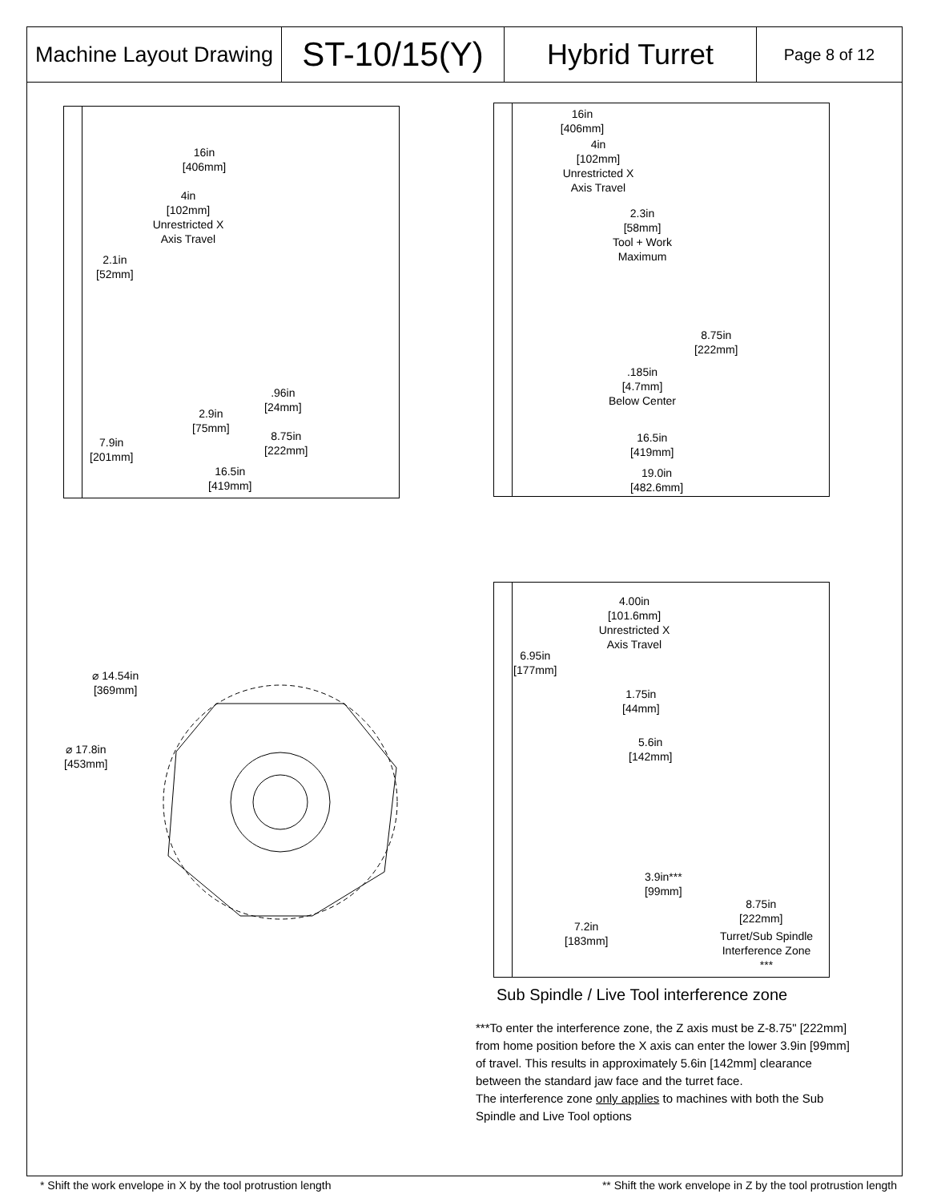| Machine Layout Drawing | ST-10/15(Y) | Hybrid Turret | Page 8 of 12 |
16in
[406mm]
4in
[102mm]
Unrestricted X
Axis Travel
2.1in
[52mm]
.96in
[24mm]
2.9in
[75mm]
8.75in
[222mm]
7.9in
[201mm]
16.5in
[419mm]
16in
[406mm]
4in
[102mm]
Unrestricted X
Axis Travel
2.3in
[58mm]
Tool + Work
Maximum
8.75in
[222mm]
.185in
[4.7mm]
Below Center
16.5in
[419mm]
19.0in
[482.6mm]
⌀ 14.54in
[369mm]
⌀ 17.8in
[453mm]
4.00in
[101.6mm]
Unrestricted X
Axis Travel
6.95in
[177mm]
1.75in
[44mm]
5.6in
[142mm]
3.9in***
[99mm]
8.75in
[222mm]
7.2in
[183mm]
Turret/Sub Spindle
Interference Zone
***
Sub Spindle / Live Tool interference zone
***To enter the interference zone, the Z axis must be Z-8.75" [222mm] from home position before the X axis can enter the lower 3.9in [99mm] of travel. This results in approximately 5.6in [142mm] clearance between the standard jaw face and the turret face.
The interference zone only applies to machines with both the Sub Spindle and Live Tool options
* Shift the work envelope in X by the tool protrustion length ** Shift the work envelope in Z by the tool protrustion length